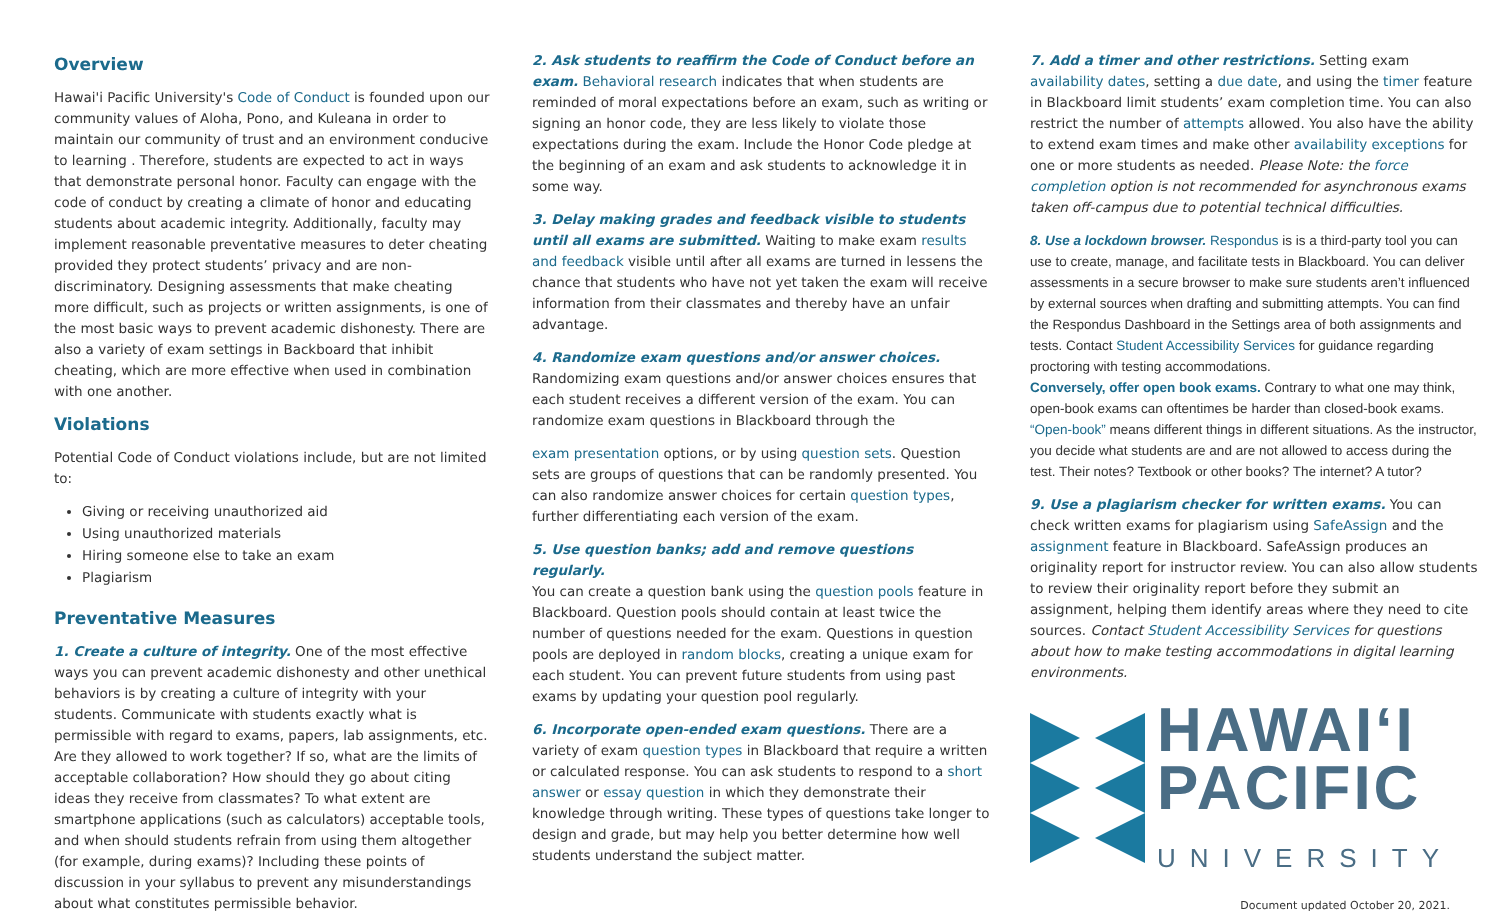Overview
Hawai'i Pacific University's Code of Conduct is founded upon our community values of Aloha, Pono, and Kuleana in order to maintain our community of trust and an environment conducive to learning . Therefore, students are expected to act in ways that demonstrate personal honor. Faculty can engage with the code of conduct by creating a climate of honor and educating students about academic integrity. Additionally, faculty may implement reasonable preventative measures to deter cheating provided they protect students’ privacy and are non-discriminatory. Designing assessments that make cheating more difficult, such as projects or written assignments, is one of the most basic ways to prevent academic dishonesty. There are also a variety of exam settings in Backboard that inhibit cheating, which are more effective when used in combination with one another.
Violations
Potential Code of Conduct violations include, but are not limited to:
Giving or receiving unauthorized aid
Using unauthorized materials
Hiring someone else to take an exam
Plagiarism
Preventative Measures
1. Create a culture of integrity. One of the most effective ways you can prevent academic dishonesty and other unethical behaviors is by creating a culture of integrity with your students. Communicate with students exactly what is permissible with regard to exams, papers, lab assignments, etc. Are they allowed to work together? If so, what are the limits of acceptable collaboration? How should they go about citing ideas they receive from classmates? To what extent are smartphone applications (such as calculators) acceptable tools, and when should students refrain from using them altogether (for example, during exams)? Including these points of discussion in your syllabus to prevent any misunderstandings about what constitutes permissible behavior.
2. Ask students to reaffirm the Code of Conduct before an exam. Behavioral research indicates that when students are reminded of moral expectations before an exam, such as writing or signing an honor code, they are less likely to violate those expectations during the exam. Include the Honor Code pledge at the beginning of an exam and ask students to acknowledge it in some way.
3. Delay making grades and feedback visible to students until all exams are submitted. Waiting to make exam results and feedback visible until after all exams are turned in lessens the chance that students who have not yet taken the exam will receive information from their classmates and thereby have an unfair advantage.
4. Randomize exam questions and/or answer choices.
Randomizing exam questions and/or answer choices ensures that each student receives a different version of the exam. You can randomize exam questions in Blackboard through the
exam presentation options, or by using question sets. Question sets are groups of questions that can be randomly presented. You can also randomize answer choices for certain question types, further differentiating each version of the exam.
5. Use question banks; add and remove questions regularly.
You can create a question bank using the question pools feature in Blackboard. Question pools should contain at least twice the number of questions needed for the exam. Questions in question pools are deployed in random blocks, creating a unique exam for each student. You can prevent future students from using past exams by updating your question pool regularly.
6. Incorporate open-ended exam questions. There are a variety of exam question types in Blackboard that require a written or calculated response. You can ask students to respond to a short answer or essay question in which they demonstrate their knowledge through writing. These types of questions take longer to design and grade, but may help you better determine how well students understand the subject matter.
7. Add a timer and other restrictions. Setting exam availability dates, setting a due date, and using the timer feature in Blackboard limit students’ exam completion time. You can also restrict the number of attempts allowed. You also have the ability to extend exam times and make other availability exceptions for one or more students as needed. Please Note: the force completion option is not recommended for asynchronous exams taken off-campus due to potential technical difficulties.
8. Use a lockdown browser. Respondus is is a third-party tool you can use to create, manage, and facilitate tests in Blackboard. You can deliver assessments in a secure browser to make sure students aren’t influenced by external sources when drafting and submitting attempts. You can find the Respondus Dashboard in the Settings area of both assignments and tests. Contact Student Accessibility Services for guidance regarding proctoring with testing accommodations.
Conversely, offer open book exams. Contrary to what one may think, open-book exams can oftentimes be harder than closed-book exams. “Open-book” means different things in different situations. As the instructor, you decide what students are and are not allowed to access during the test. Their notes? Textbook or other books? The internet? A tutor?
9. Use a plagiarism checker for written exams. You can check written exams for plagiarism using SafeAssign and the assignment feature in Blackboard. SafeAssign produces an originality report for instructor review. You can also allow students to review their originality report before they submit an assignment, helping them identify areas where they need to cite sources. Contact Student Accessibility Services for questions about how to make testing accommodations in digital learning environments.
HAWAIʻI
PACIFIC
UNIVERSITY
Document updated October 20, 2021.